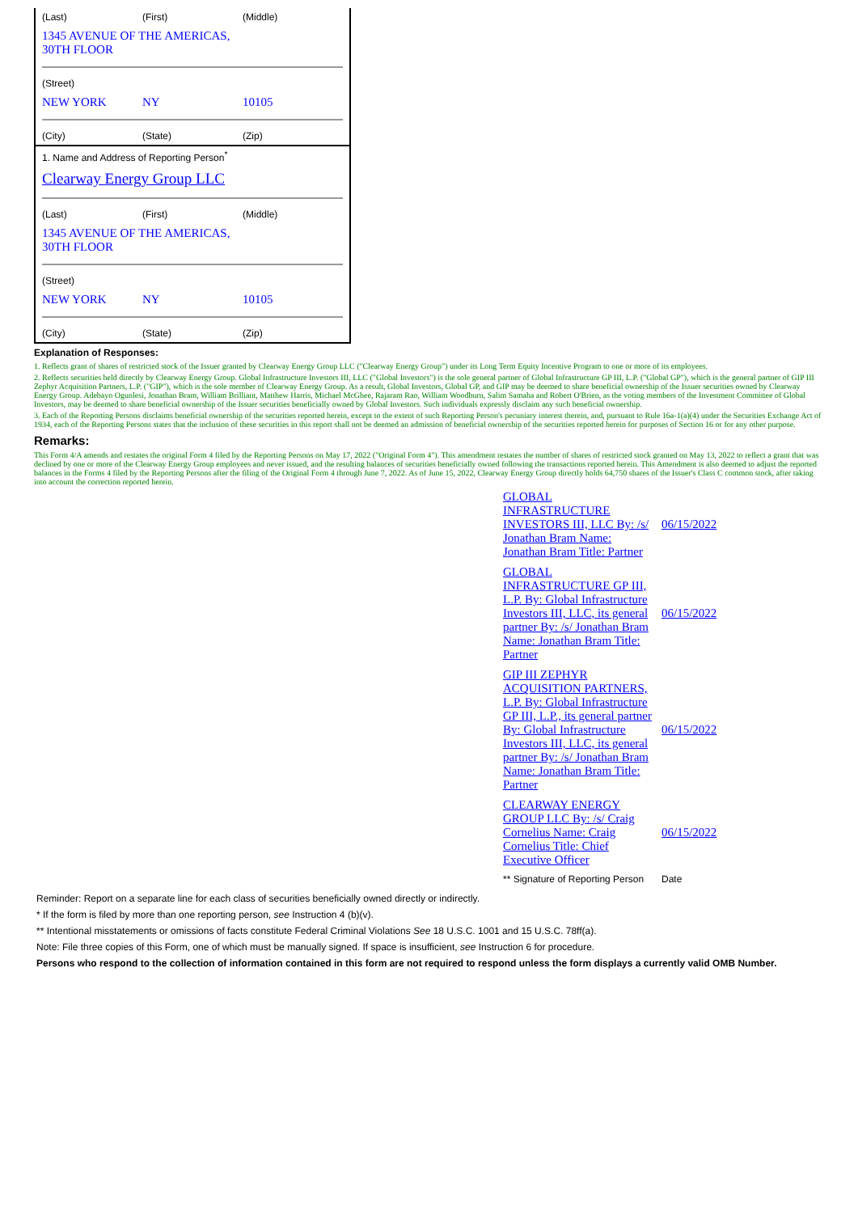(Last) (First) (Middle)
1345 AVENUE OF THE AMERICAS,
30TH FLOOR
(Street)
NEW YORK NY 10105
(City) (State) (Zip)
1. Name and Address of Reporting Person<sup>*</sup>
Clearway Energy Group LLC
(Last) (First) (Middle)
1345 AVENUE OF THE AMERICAS,
30TH FLOOR
(Street)
NEW YORK NY 10105
(City) (State) (Zip)
Explanation of Responses:
1. Reflects grant of shares of restricted stock of the Issuer granted by Clearway Energy Group LLC ("Clearway Energy Group") under its Long Term Equity Incentive Program to one or more of its employees.
2. Reflects securities held directly by Clearway Energy Group. Global Infrastructure Investors III, LLC ("Global Investors") is the sole general partner of Global Infrastructure GP III, L.P. ("Global GP"), which is the general partner of GIP III Zephyr Acquisition Partners, L.P. ("GIP"), which is the sole member of Clearway Energy Group. As a result, Global Investors, Global GP, and GIP may be deemed to share beneficial ownership of the Issuer securities owned by Clearway Energy Group. Adebayo Ogunlesi, Jonathan Bram, William Brilliant, Matthew Harris, Michael McGhee, Rajaram Rao, William Woodburn, Salim Samaha and Robert O'Brien, as the voting members of the Investment Committee of Global Investors, may be deemed to share beneficial ownership of the Issuer securities beneficially owned by Global Investors. Such individuals expressly disclaim any such beneficial ownership.
3. Each of the Reporting Persons disclaims beneficial ownership of the securities reported herein, except to the extent of such Reporting Person's pecuniary interest therein, and, pursuant to Rule 16a-1(a)(4) under the Securities Exchange Act of 1934, each of the Reporting Persons states that the inclusion of these securities in this report shall not be deemed an admission of beneficial ownership of the securities reported herein for purposes of Section 16 or for any other purpose.
Remarks:
This Form 4/A amends and restates the original Form 4 filed by the Reporting Persons on May 17, 2022 ("Original Form 4"). This amendment restates the number of shares of restricted stock granted on May 13, 2022 to reflect a grant that was declined by one or more of the Clearway Energy Group employees and never issued, and the resulting balances of securities beneficially owned following the transactions reported herein. This Amendment is also deemed to adjust the reported balances in the Forms 4 filed by the Reporting Persons after the filing of the Original Form 4 through June 7, 2022. As of June 15, 2022, Clearway Energy Group directly holds 64,750 shares of the Issuer's Class C common stock, after taking into account the correction reported herein.
| GLOBAL INFRASTRUCTURE INVESTORS III, LLC By: /s/ Jonathan Bram Name: Jonathan Bram Title: Partner | 06/15/2022 |
| GLOBAL INFRASTRUCTURE GP III, L.P. By: Global Infrastructure Investors III, LLC, its general partner By: /s/ Jonathan Bram Name: Jonathan Bram Title: Partner | 06/15/2022 |
| GIP III ZEPHYR ACQUISITION PARTNERS, L.P. By: Global Infrastructure GP III, L.P., its general partner By: Global Infrastructure Investors III, LLC, its general partner By: /s/ Jonathan Bram Name: Jonathan Bram Title: Partner | 06/15/2022 |
| CLEARWAY ENERGY GROUP LLC By: /s/ Craig Cornelius Name: Craig Cornelius Title: Chief Executive Officer | 06/15/2022 |
| ** Signature of Reporting Person | Date |
Reminder: Report on a separate line for each class of securities beneficially owned directly or indirectly.
* If the form is filed by more than one reporting person, see Instruction 4 (b)(v).
** Intentional misstatements or omissions of facts constitute Federal Criminal Violations See 18 U.S.C. 1001 and 15 U.S.C. 78ff(a).
Note: File three copies of this Form, one of which must be manually signed. If space is insufficient, see Instruction 6 for procedure.
Persons who respond to the collection of information contained in this form are not required to respond unless the form displays a currently valid OMB Number.